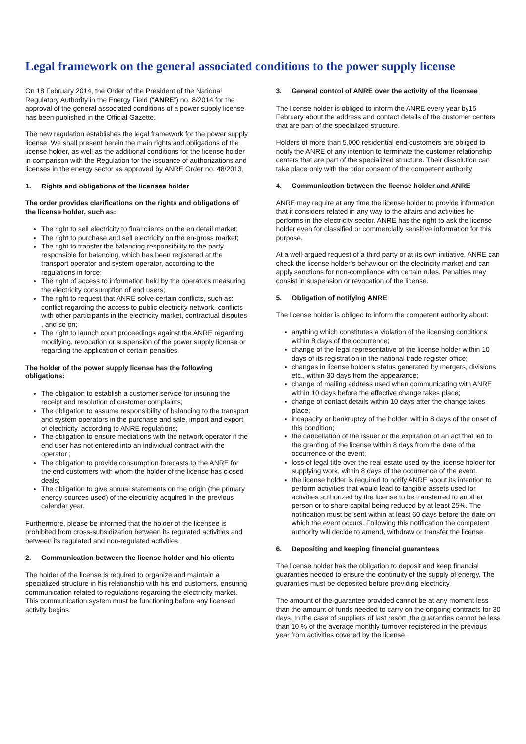Legal framework on the general associated conditions to the power supply license
On 18 February 2014, the Order of the President of the National Regulatory Authority in the Energy Field (“ANRE”) no. 8/2014 for the approval of the general associated conditions of a power supply license has been published in the Official Gazette.
The new regulation establishes the legal framework for the power supply license. We shall present herein the main rights and obligations of the license holder, as well as the additional conditions for the license holder in comparison with the Regulation for the issuance of authorizations and licenses in the energy sector as approved by ANRE Order no. 48/2013.
1. Rights and obligations of the licensee holder
The order provides clarifications on the rights and obligations of the license holder, such as:
The right to sell electricity to final clients on the en detail market;
The right to purchase and sell electricity on the en-gross market;
The right to transfer the balancing responsibility to the party responsible for balancing, which has been registered at the transport operator and system operator, according to the regulations in force;
The right of access to information held by the operators measuring the electricity consumption of end users;
The right to request that ANRE solve certain conflicts, such as: conflict regarding the access to public electricity network, conflicts with other participants in the electricity market, contractual disputes , and so on;
The right to launch court proceedings against the ANRE regarding modifying, revocation or suspension of the power supply license or regarding the application of certain penalties.
The holder of the power supply license has the following obligations:
The obligation to establish a customer service for insuring the receipt and resolution of customer complaints;
The obligation to assume responsibility of balancing to the transport and system operators in the purchase and sale, import and export of electricity, according to ANRE regulations;
The obligation to ensure mediations with the network operator if the end user has not entered into an individual contract with the operator ;
The obligation to provide consumption forecasts to the ANRE for the end customers with whom the holder of the license has closed deals;
The obligation to give annual statements on the origin (the primary energy sources used) of the electricity acquired in the previous calendar year.
Furthermore, please be informed that the holder of the licensee is prohibited from cross-subsidization between its regulated activities and between its regulated and non-regulated activities.
2. Communication between the license holder and his clients
The holder of the license is required to organize and maintain a specialized structure in his relationship with his end customers, ensuring communication related to regulations regarding the electricity market. This communication system must be functioning before any licensed activity begins.
3. General control of ANRE over the activity of the licensee
The license holder is obliged to inform the ANRE every year by15 February about the address and contact details of the customer centers that are part of the specialized structure.
Holders of more than 5,000 residential end-customers are obliged to notify the ANRE of any intention to terminate the customer relationship centers that are part of the specialized structure. Their dissolution can take place only with the prior consent of the competent authority
4. Communication between the license holder and ANRE
ANRE may require at any time the license holder to provide information that it considers related in any way to the affairs and activities he performs in the electricity sector. ANRE has the right to ask the license holder even for classified or commercially sensitive information for this purpose.
At a well-argued request of a third party or at its own initiative, ANRE can check the license holder’s behaviour on the electricity market and can apply sanctions for non-compliance with certain rules. Penalties may consist in suspension or revocation of the license.
5. Obligation of notifying ANRE
The license holder is obliged to inform the competent authority about:
anything which constitutes a violation of the licensing conditions within 8 days of the occurrence;
change of the legal representative of the license holder within 10 days of its registration in the national trade register office;
changes in license holder’s status generated by mergers, divisions, etc., within 30 days from the appearance;
change of mailing address used when communicating with ANRE within 10 days before the effective change takes place;
change of contact details within 10 days after the change takes place;
incapacity or bankruptcy of the holder, within 8 days of the onset of this condition;
the cancellation of the issuer or the expiration of an act that led to the granting of the license within 8 days from the date of the occurrence of the event;
loss of legal title over the real estate used by the license holder for supplying work, within 8 days of the occurrence of the event.
the license holder is required to notify ANRE about its intention to perform activities that would lead to tangible assets used for activities authorized by the license to be transferred to another person or to share capital being reduced by at least 25%. The notification must be sent within at least 60 days before the date on which the event occurs. Following this notification the competent authority will decide to amend, withdraw or transfer the license.
6. Depositing and keeping financial guarantees
The license holder has the obligation to deposit and keep financial guaranties needed to ensure the continuity of the supply of energy. The guaranties must be deposited before providing electricity.
The amount of the guarantee provided cannot be at any moment less than the amount of funds needed to carry on the ongoing contracts for 30 days. In the case of suppliers of last resort, the guaranties cannot be less than 10 % of the average monthly turnover registered in the previous year from activities covered by the license.